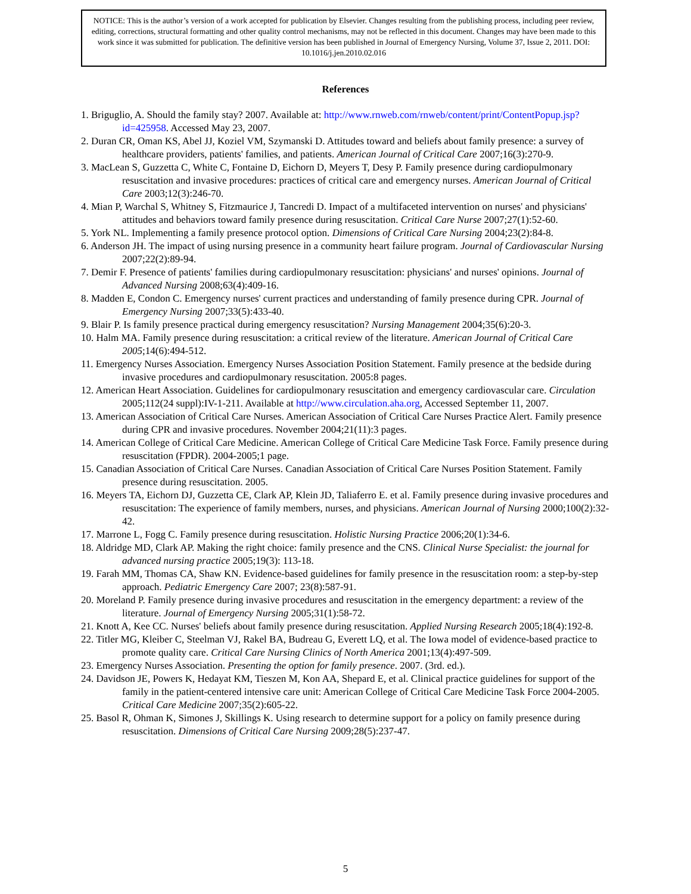NOTICE: This is the author’s version of a work accepted for publication by Elsevier. Changes resulting from the publishing process, including peer review, editing, corrections, structural formatting and other quality control mechanisms, may not be reflected in this document. Changes may have been made to this work since it was submitted for publication. The definitive version has been published in Journal of Emergency Nursing, Volume 37, Issue 2, 2011. DOI: 10.1016/j.jen.2010.02.016
References
1. Briguglio, A. Should the family stay? 2007. Available at: http://www.rnweb.com/rnweb/content/print/ContentPopup.jsp?id=425958. Accessed May 23, 2007.
2. Duran CR, Oman KS, Abel JJ, Koziel VM, Szymanski D. Attitudes toward and beliefs about family presence: a survey of healthcare providers, patients' families, and patients. American Journal of Critical Care 2007;16(3):270-9.
3. MacLean S, Guzzetta C, White C, Fontaine D, Eichorn D, Meyers T, Desy P. Family presence during cardiopulmonary resuscitation and invasive procedures: practices of critical care and emergency nurses. American Journal of Critical Care 2003;12(3):246-70.
4. Mian P, Warchal S, Whitney S, Fitzmaurice J, Tancredi D. Impact of a multifaceted intervention on nurses' and physicians' attitudes and behaviors toward family presence during resuscitation. Critical Care Nurse 2007;27(1):52-60.
5. York NL. Implementing a family presence protocol option. Dimensions of Critical Care Nursing 2004;23(2):84-8.
6. Anderson JH. The impact of using nursing presence in a community heart failure program. Journal of Cardiovascular Nursing 2007;22(2):89-94.
7. Demir F. Presence of patients' families during cardiopulmonary resuscitation: physicians' and nurses' opinions. Journal of Advanced Nursing 2008;63(4):409-16.
8. Madden E, Condon C. Emergency nurses' current practices and understanding of family presence during CPR. Journal of Emergency Nursing 2007;33(5):433-40.
9. Blair P. Is family presence practical during emergency resuscitation? Nursing Management 2004;35(6):20-3.
10. Halm MA. Family presence during resuscitation: a critical review of the literature. American Journal of Critical Care 2005;14(6):494-512.
11. Emergency Nurses Association. Emergency Nurses Association Position Statement. Family presence at the bedside during invasive procedures and cardiopulmonary resuscitation. 2005:8 pages.
12. American Heart Association. Guidelines for cardiopulmonary resuscitation and emergency cardiovascular care. Circulation 2005;112(24 suppl):IV-1-211. Available at http://www.circulation.aha.org, Accessed September 11, 2007.
13. American Association of Critical Care Nurses. American Association of Critical Care Nurses Practice Alert. Family presence during CPR and invasive procedures. November 2004;21(11):3 pages.
14. American College of Critical Care Medicine. American College of Critical Care Medicine Task Force. Family presence during resuscitation (FPDR). 2004-2005;1 page.
15. Canadian Association of Critical Care Nurses. Canadian Association of Critical Care Nurses Position Statement. Family presence during resuscitation. 2005.
16. Meyers TA, Eichorn DJ, Guzzetta CE, Clark AP, Klein JD, Taliaferro E. et al. Family presence during invasive procedures and resuscitation: The experience of family members, nurses, and physicians. American Journal of Nursing 2000;100(2):32-42.
17. Marrone L, Fogg C. Family presence during resuscitation. Holistic Nursing Practice 2006;20(1):34-6.
18. Aldridge MD, Clark AP. Making the right choice: family presence and the CNS. Clinical Nurse Specialist: the journal for advanced nursing practice 2005;19(3): 113-18.
19. Farah MM, Thomas CA, Shaw KN. Evidence-based guidelines for family presence in the resuscitation room: a step-by-step approach. Pediatric Emergency Care 2007; 23(8):587-91.
20. Moreland P. Family presence during invasive procedures and resuscitation in the emergency department: a review of the literature. Journal of Emergency Nursing 2005;31(1):58-72.
21. Knott A, Kee CC. Nurses' beliefs about family presence during resuscitation. Applied Nursing Research 2005;18(4):192-8.
22. Titler MG, Kleiber C, Steelman VJ, Rakel BA, Budreau G, Everett LQ, et al. The Iowa model of evidence-based practice to promote quality care. Critical Care Nursing Clinics of North America 2001;13(4):497-509.
23. Emergency Nurses Association. Presenting the option for family presence. 2007. (3rd. ed.).
24. Davidson JE, Powers K, Hedayat KM, Tieszen M, Kon AA, Shepard E, et al. Clinical practice guidelines for support of the family in the patient-centered intensive care unit: American College of Critical Care Medicine Task Force 2004-2005. Critical Care Medicine 2007;35(2):605-22.
25. Basol R, Ohman K, Simones J, Skillings K. Using research to determine support for a policy on family presence during resuscitation. Dimensions of Critical Care Nursing 2009;28(5):237-47.
5